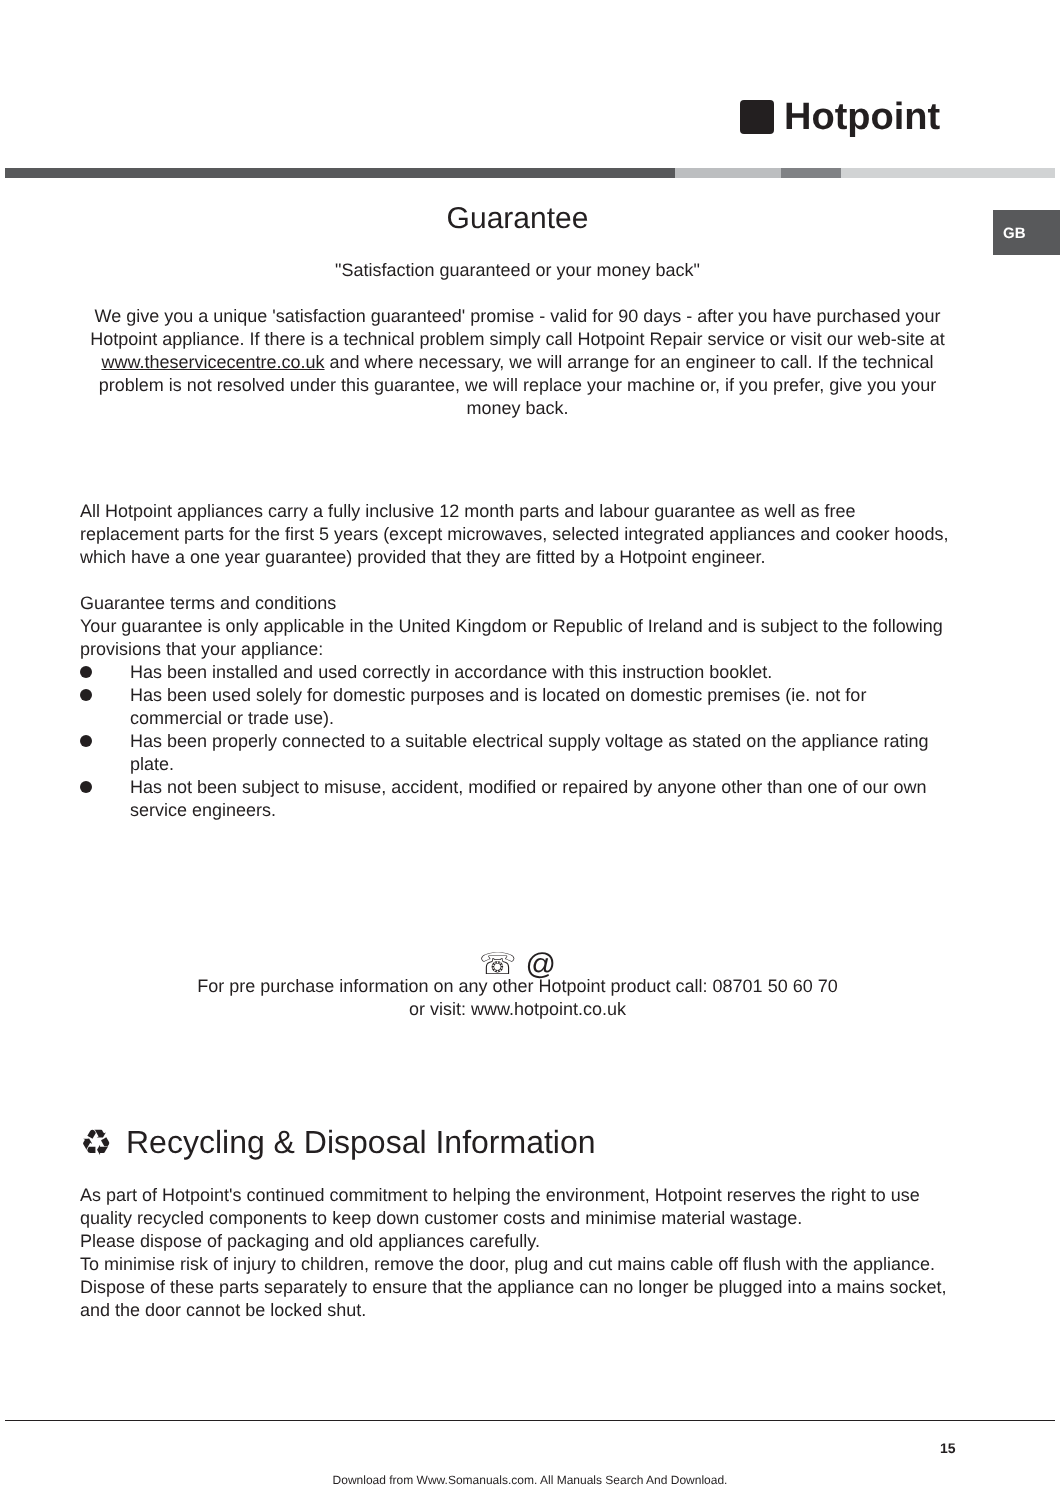Hotpoint
GB
Guarantee
"Satisfaction guaranteed or your money back"
We give you a unique 'satisfaction guaranteed' promise - valid for 90 days - after you have purchased your Hotpoint appliance. If there is a technical problem simply call Hotpoint Repair service or visit our web-site at www.theservicecentre.co.uk and where necessary, we will arrange for an engineer to call. If the technical problem is not resolved under this guarantee, we will replace your machine or, if you prefer, give you your money back.
All Hotpoint appliances carry a fully inclusive 12 month parts and labour guarantee as well as free replacement parts for the first 5 years (except microwaves, selected integrated appliances and cooker hoods, which have a one year guarantee) provided that they are fitted by a Hotpoint engineer.
Guarantee terms and conditions
Your guarantee is only applicable in the United Kingdom or Republic of Ireland and is subject to the following provisions that your appliance:
Has been installed and used correctly in accordance with this instruction booklet.
Has been used solely for domestic purposes and is located on domestic premises (ie. not for commercial or trade use).
Has been properly connected to a suitable electrical supply voltage as stated on the appliance rating plate.
Has not been subject to misuse, accident, modified or repaired by anyone other than one of our own service engineers.
☏ @
For pre purchase information on any other Hotpoint product call: 08701 50 60 70
or visit: www.hotpoint.co.uk
♻ Recycling & Disposal Information
As part of Hotpoint's continued commitment to helping the environment, Hotpoint reserves the right to use quality recycled components to keep down customer costs and minimise material wastage.
Please dispose of packaging and old appliances carefully.
To minimise risk of injury to children, remove the door, plug and cut mains cable off flush with the appliance. Dispose of these parts separately to ensure that the appliance can no longer be plugged into a mains socket, and the door cannot be locked shut.
15
Download from Www.Somanuals.com. All Manuals Search And Download.